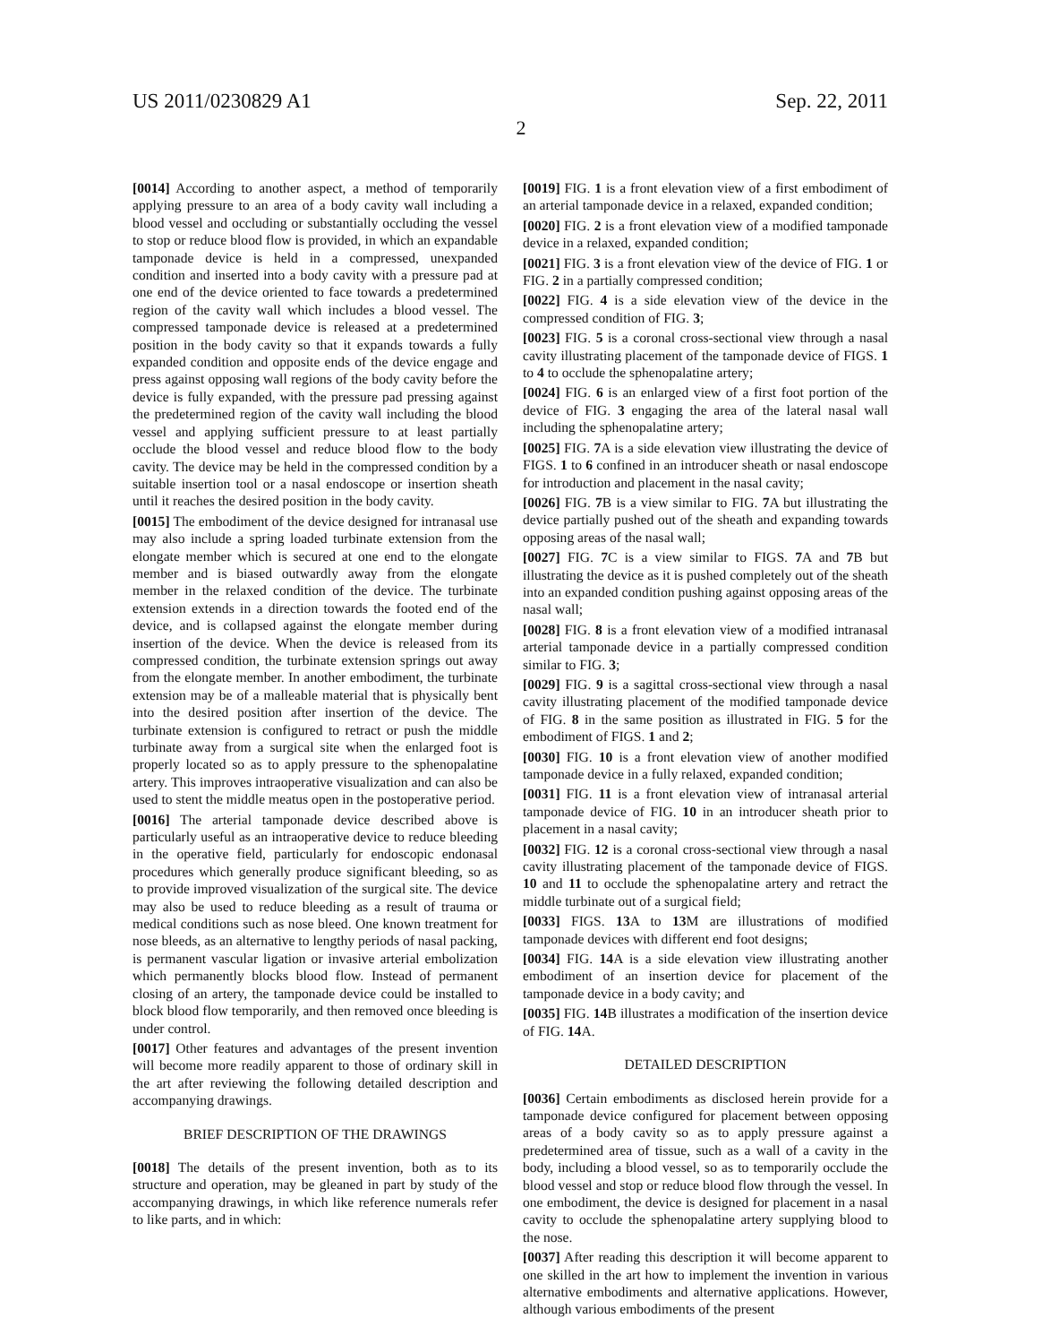US 2011/0230829 A1 Sep. 22, 2011
2
[0014] According to another aspect, a method of temporarily applying pressure to an area of a body cavity wall including a blood vessel and occluding or substantially occluding the vessel to stop or reduce blood flow is provided, in which an expandable tamponade device is held in a compressed, unexpanded condition and inserted into a body cavity with a pressure pad at one end of the device oriented to face towards a predetermined region of the cavity wall which includes a blood vessel. The compressed tamponade device is released at a predetermined position in the body cavity so that it expands towards a fully expanded condition and opposite ends of the device engage and press against opposing wall regions of the body cavity before the device is fully expanded, with the pressure pad pressing against the predetermined region of the cavity wall including the blood vessel and applying sufficient pressure to at least partially occlude the blood vessel and reduce blood flow to the body cavity. The device may be held in the compressed condition by a suitable insertion tool or a nasal endoscope or insertion sheath until it reaches the desired position in the body cavity.
[0015] The embodiment of the device designed for intranasal use may also include a spring loaded turbinate extension from the elongate member which is secured at one end to the elongate member and is biased outwardly away from the elongate member in the relaxed condition of the device. The turbinate extension extends in a direction towards the footed end of the device, and is collapsed against the elongate member during insertion of the device. When the device is released from its compressed condition, the turbinate extension springs out away from the elongate member. In another embodiment, the turbinate extension may be of a malleable material that is physically bent into the desired position after insertion of the device. The turbinate extension is configured to retract or push the middle turbinate away from a surgical site when the enlarged foot is properly located so as to apply pressure to the sphenopalatine artery. This improves intraoperative visualization and can also be used to stent the middle meatus open in the postoperative period.
[0016] The arterial tamponade device described above is particularly useful as an intraoperative device to reduce bleeding in the operative field, particularly for endoscopic endonasal procedures which generally produce significant bleeding, so as to provide improved visualization of the surgical site. The device may also be used to reduce bleeding as a result of trauma or medical conditions such as nose bleed. One known treatment for nose bleeds, as an alternative to lengthy periods of nasal packing, is permanent vascular ligation or invasive arterial embolization which permanently blocks blood flow. Instead of permanent closing of an artery, the tamponade device could be installed to block blood flow temporarily, and then removed once bleeding is under control.
[0017] Other features and advantages of the present invention will become more readily apparent to those of ordinary skill in the art after reviewing the following detailed description and accompanying drawings.
BRIEF DESCRIPTION OF THE DRAWINGS
[0018] The details of the present invention, both as to its structure and operation, may be gleaned in part by study of the accompanying drawings, in which like reference numerals refer to like parts, and in which:
[0019] FIG. 1 is a front elevation view of a first embodiment of an arterial tamponade device in a relaxed, expanded condition;
[0020] FIG. 2 is a front elevation view of a modified tamponade device in a relaxed, expanded condition;
[0021] FIG. 3 is a front elevation view of the device of FIG. 1 or FIG. 2 in a partially compressed condition;
[0022] FIG. 4 is a side elevation view of the device in the compressed condition of FIG. 3;
[0023] FIG. 5 is a coronal cross-sectional view through a nasal cavity illustrating placement of the tamponade device of FIGS. 1 to 4 to occlude the sphenopalatine artery;
[0024] FIG. 6 is an enlarged view of a first foot portion of the device of FIG. 3 engaging the area of the lateral nasal wall including the sphenopalatine artery;
[0025] FIG. 7 A is a side elevation view illustrating the device of FIGS. 1 to 6 confined in an introducer sheath or nasal endoscope for introduction and placement in the nasal cavity;
[0026] FIG. 7 B is a view similar to FIG. 7 A but illustrating the device partially pushed out of the sheath and expanding towards opposing areas of the nasal wall;
[0027] FIG. 7 C is a view similar to FIGS. 7 A and 7 B but illustrating the device as it is pushed completely out of the sheath into an expanded condition pushing against opposing areas of the nasal wall;
[0028] FIG. 8 is a front elevation view of a modified intranasal arterial tamponade device in a partially compressed condition similar to FIG. 3;
[0029] FIG. 9 is a sagittal cross-sectional view through a nasal cavity illustrating placement of the modified tamponade device of FIG. 8 in the same position as illustrated in FIG. 5 for the embodiment of FIGS. 1 and 2;
[0030] FIG. 10 is a front elevation view of another modified tamponade device in a fully relaxed, expanded condition;
[0031] FIG. 11 is a front elevation view of intranasal arterial tamponade device of FIG. 10 in an introducer sheath prior to placement in a nasal cavity;
[0032] FIG. 12 is a coronal cross-sectional view through a nasal cavity illustrating placement of the tamponade device of FIGS. 10 and 11 to occlude the sphenopalatine artery and retract the middle turbinate out of a surgical field;
[0033] FIGS. 13 A to 13 M are illustrations of modified tamponade devices with different end foot designs;
[0034] FIG. 14 A is a side elevation view illustrating another embodiment of an insertion device for placement of the tamponade device in a body cavity; and
[0035] FIG. 14 B illustrates a modification of the insertion device of FIG. 14 A.
DETAILED DESCRIPTION
[0036] Certain embodiments as disclosed herein provide for a tamponade device configured for placement between opposing areas of a body cavity so as to apply pressure against a predetermined area of tissue, such as a wall of a cavity in the body, including a blood vessel, so as to temporarily occlude the blood vessel and stop or reduce blood flow through the vessel. In one embodiment, the device is designed for placement in a nasal cavity to occlude the sphenopalatine artery supplying blood to the nose.
[0037] After reading this description it will become apparent to one skilled in the art how to implement the invention in various alternative embodiments and alternative applications. However, although various embodiments of the present